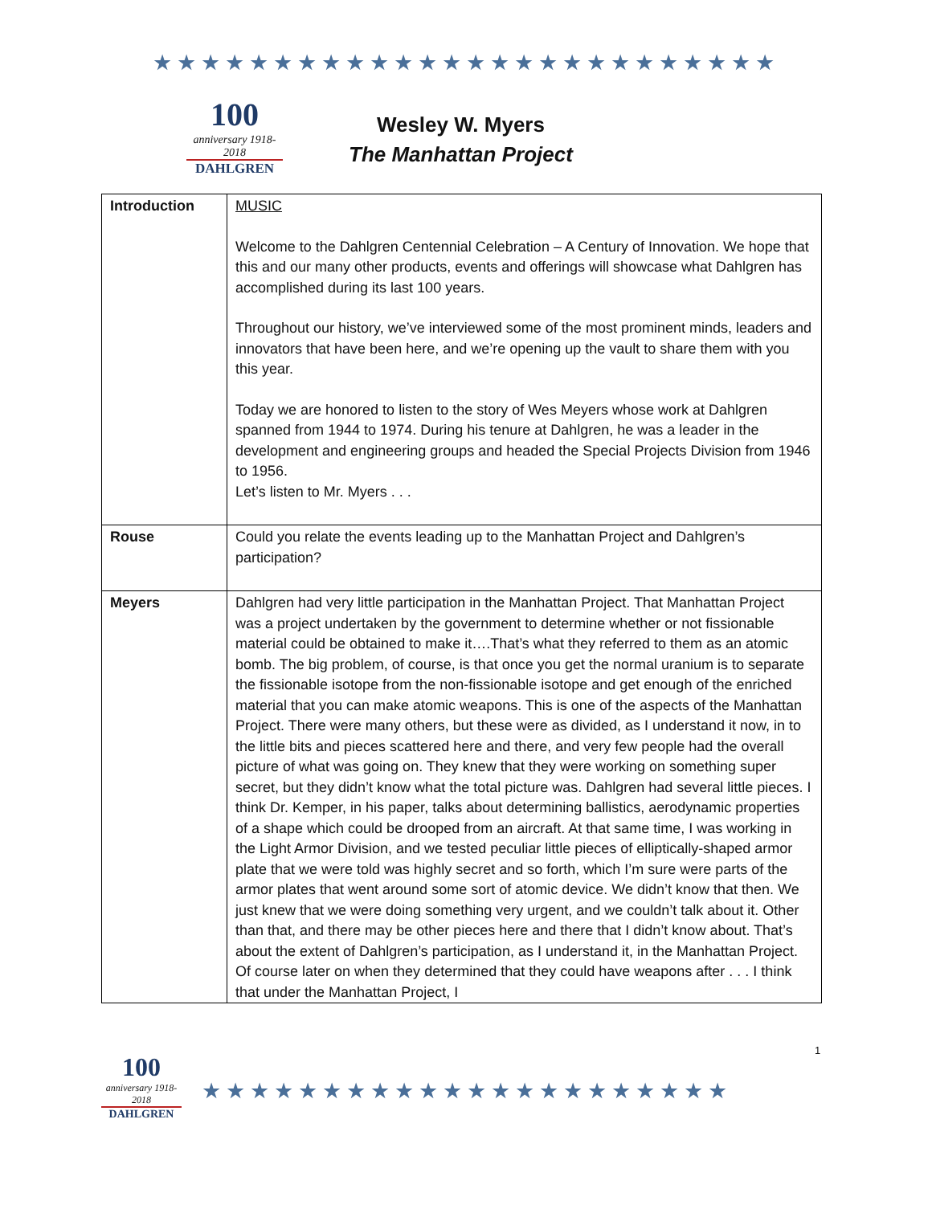★★★★★★★★★★★★★★★★★★★★★★★★★★
100
anniversary 1918-2018
DAHLGREN
Wesley W. Myers
The Manhattan Project
| Introduction | MUSIC Welcome to the Dahlgren Centennial Celebration – A Century of Innovation. We hope that this and our many other products, events and offerings will showcase what Dahlgren has accomplished during its last 100 years. Throughout our history, we’ve interviewed some of the most prominent minds, leaders and innovators that have been here, and we’re opening up the vault to share them with you this year. Today we are honored to listen to the story of Wes Meyers whose work at Dahlgren spanned from 1944 to 1974. During his tenure at Dahlgren, he was a leader in the development and engineering groups and headed the Special Projects Division from 1946 to 1956. Let’s listen to Mr. Myers . . . |
| Rouse | Could you relate the events leading up to the Manhattan Project and Dahlgren’s participation? |
| Meyers | Dahlgren had very little participation in the Manhattan Project. That Manhattan Project was a project undertaken by the government to determine whether or not fissionable material could be obtained to make it….That’s what they referred to them as an atomic bomb. The big problem, of course, is that once you get the normal uranium is to separate the fissionable isotope from the non-fissionable isotope and get enough of the enriched material that you can make atomic weapons. This is one of the aspects of the Manhattan Project. There were many others, but these were as divided, as I understand it now, in to the little bits and pieces scattered here and there, and very few people had the overall picture of what was going on. They knew that they were working on something super secret, but they didn’t know what the total picture was. Dahlgren had several little pieces. I think Dr. Kemper, in his paper, talks about determining ballistics, aerodynamic properties of a shape which could be drooped from an aircraft. At that same time, I was working in the Light Armor Division, and we tested peculiar little pieces of elliptically-shaped armor plate that we were told was highly secret and so forth, which I’m sure were parts of the armor plates that went around some sort of atomic device. We didn’t know that then. We just knew that we were doing something very urgent, and we couldn’t talk about it. Other than that, and there may be other pieces here and there that I didn’t know about. That’s about the extent of Dahlgren’s participation, as I understand it, in the Manhattan Project. Of course later on when they determined that they could have weapons after . . . I think that under the Manhattan Project, I |
1
100
anniversary 1918-2018
DAHLGREN
★★★★★★★★★★★★★★★★★★★★★★